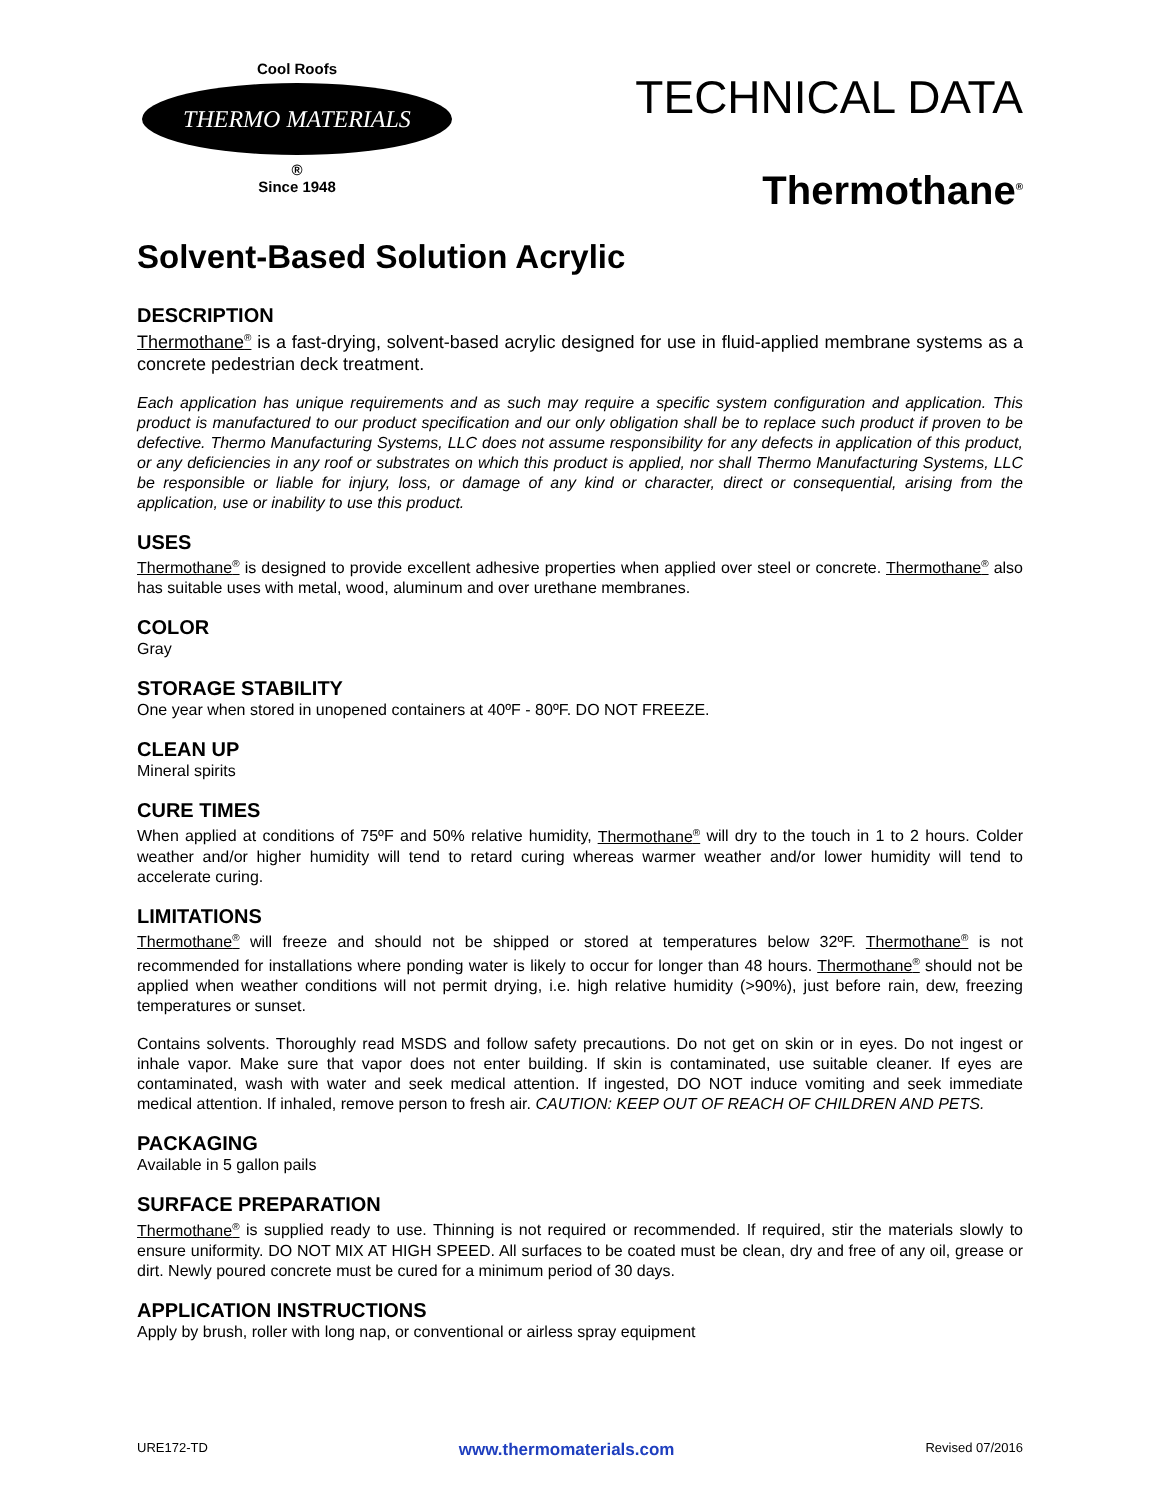Cool Roofs
THERMO MATERIALS
®
Since 1948
TECHNICAL DATA
Thermothane<sup>®</sup>
Solvent-Based Solution Acrylic
DESCRIPTION
Thermothane<sup>®</sup> is a fast-drying, solvent-based acrylic designed for use in fluid-applied membrane systems as a concrete pedestrian deck treatment.
Each application has unique requirements and as such may require a specific system configuration and application. This product is manufactured to our product specification and our only obligation shall be to replace such product if proven to be defective. Thermo Manufacturing Systems, LLC does not assume responsibility for any defects in application of this product, or any deficiencies in any roof or substrates on which this product is applied, nor shall Thermo Manufacturing Systems, LLC be responsible or liable for injury, loss, or damage of any kind or character, direct or consequential, arising from the application, use or inability to use this product.
USES
Thermothane<sup>®</sup> is designed to provide excellent adhesive properties when applied over steel or concrete. Thermothane<sup>®</sup> also has suitable uses with metal, wood, aluminum and over urethane membranes.
COLOR
Gray
STORAGE STABILITY
One year when stored in unopened containers at 40ºF - 80ºF. DO NOT FREEZE.
CLEAN UP
Mineral spirits
CURE TIMES
When applied at conditions of 75ºF and 50% relative humidity, Thermothane<sup>®</sup> will dry to the touch in 1 to 2 hours. Colder weather and/or higher humidity will tend to retard curing whereas warmer weather and/or lower humidity will tend to accelerate curing.
LIMITATIONS
Thermothane<sup>®</sup> will freeze and should not be shipped or stored at temperatures below 32ºF. Thermothane<sup>®</sup> is not recommended for installations where ponding water is likely to occur for longer than 48 hours. Thermothane<sup>®</sup> should not be applied when weather conditions will not permit drying, i.e. high relative humidity (>90%), just before rain, dew, freezing temperatures or sunset.
Contains solvents. Thoroughly read MSDS and follow safety precautions. Do not get on skin or in eyes. Do not ingest or inhale vapor. Make sure that vapor does not enter building. If skin is contaminated, use suitable cleaner. If eyes are contaminated, wash with water and seek medical attention. If ingested, DO NOT induce vomiting and seek immediate medical attention. If inhaled, remove person to fresh air. CAUTION: KEEP OUT OF REACH OF CHILDREN AND PETS.
PACKAGING
Available in 5 gallon pails
SURFACE PREPARATION
Thermothane<sup>®</sup> is supplied ready to use. Thinning is not required or recommended. If required, stir the materials slowly to ensure uniformity. DO NOT MIX AT HIGH SPEED. All surfaces to be coated must be clean, dry and free of any oil, grease or dirt. Newly poured concrete must be cured for a minimum period of 30 days.
APPLICATION INSTRUCTIONS
Apply by brush, roller with long nap, or conventional or airless spray equipment
URE172-TD www.thermomaterials.com Revised 07/2016